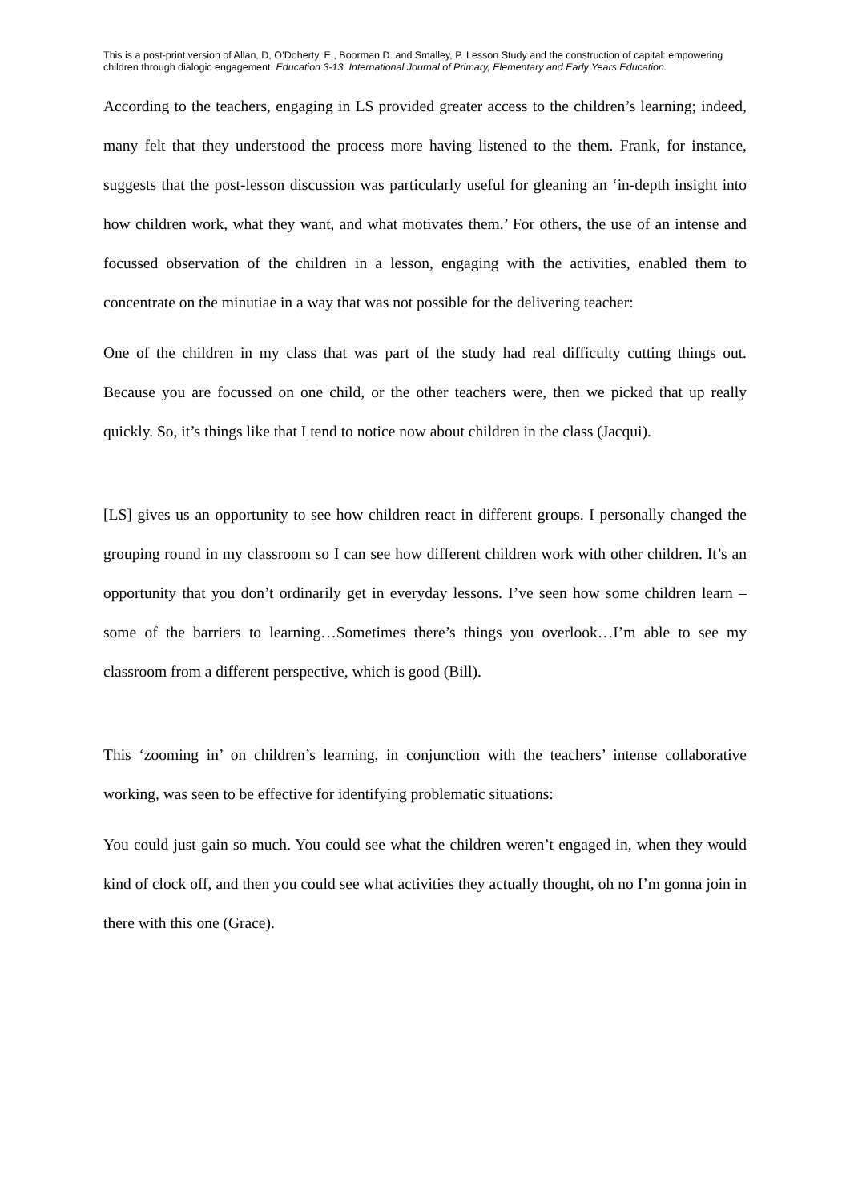This is a post-print version of Allan, D, O’Doherty, E., Boorman D. and Smalley, P. Lesson Study and the construction of capital: empowering children through dialogic engagement. Education 3-13. International Journal of Primary, Elementary and Early Years Education.
According to the teachers, engaging in LS provided greater access to the children’s learning; indeed, many felt that they understood the process more having listened to the them. Frank, for instance, suggests that the post-lesson discussion was particularly useful for gleaning an ‘in-depth insight into how children work, what they want, and what motivates them.’ For others, the use of an intense and focussed observation of the children in a lesson, engaging with the activities, enabled them to concentrate on the minutiae in a way that was not possible for the delivering teacher:
One of the children in my class that was part of the study had real difficulty cutting things out. Because you are focussed on one child, or the other teachers were, then we picked that up really quickly. So, it’s things like that I tend to notice now about children in the class (Jacqui).
[LS] gives us an opportunity to see how children react in different groups. I personally changed the grouping round in my classroom so I can see how different children work with other children. It’s an opportunity that you don’t ordinarily get in everyday lessons. I’ve seen how some children learn – some of the barriers to learning…Sometimes there’s things you overlook…I’m able to see my classroom from a different perspective, which is good (Bill).
This ‘zooming in’ on children’s learning, in conjunction with the teachers’ intense collaborative working, was seen to be effective for identifying problematic situations:
You could just gain so much. You could see what the children weren’t engaged in, when they would kind of clock off, and then you could see what activities they actually thought, oh no I’m gonna join in there with this one (Grace).